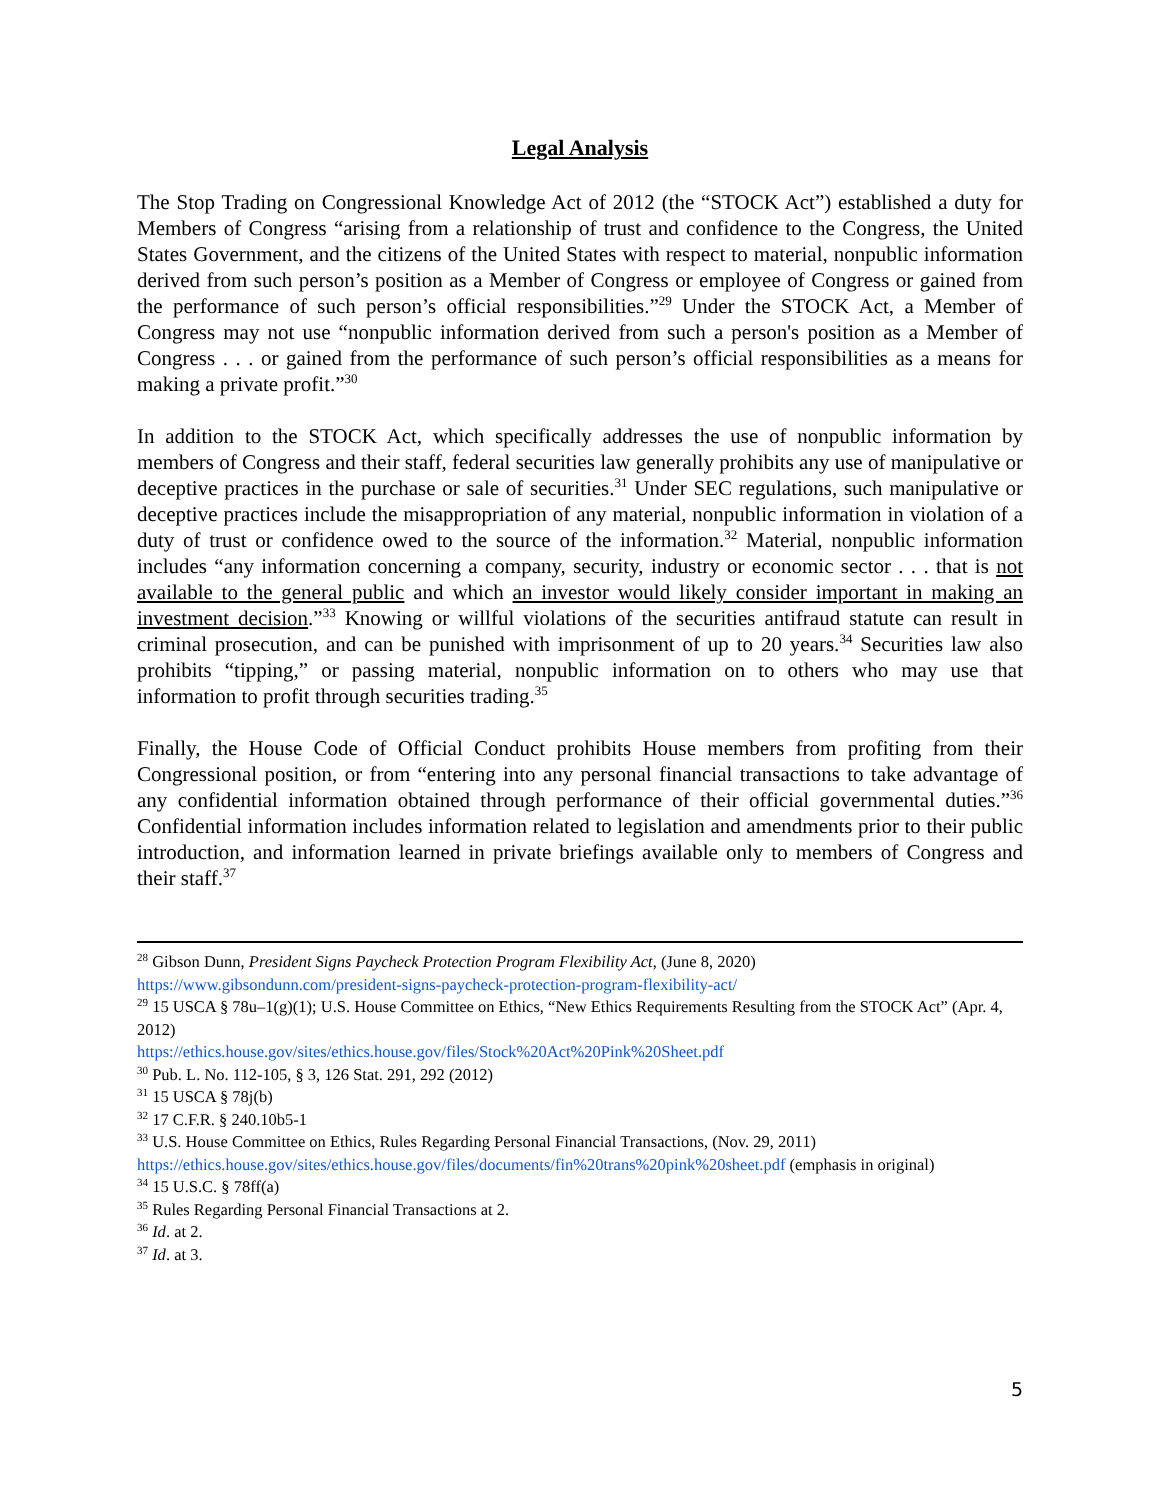Legal Analysis
The Stop Trading on Congressional Knowledge Act of 2012 (the “STOCK Act”) established a duty for Members of Congress “arising from a relationship of trust and confidence to the Congress, the United States Government, and the citizens of the United States with respect to material, nonpublic information derived from such person’s position as a Member of Congress or employee of Congress or gained from the performance of such person’s official responsibilities.”<sup>29</sup> Under the STOCK Act, a Member of Congress may not use “nonpublic information derived from such a person's position as a Member of Congress . . . or gained from the performance of such person’s official responsibilities as a means for making a private profit.”<sup>30</sup>
In addition to the STOCK Act, which specifically addresses the use of nonpublic information by members of Congress and their staff, federal securities law generally prohibits any use of manipulative or deceptive practices in the purchase or sale of securities.<sup>31</sup> Under SEC regulations, such manipulative or deceptive practices include the misappropriation of any material, nonpublic information in violation of a duty of trust or confidence owed to the source of the information.<sup>32</sup> Material, nonpublic information includes “any information concerning a company, security, industry or economic sector . . . that is not available to the general public and which an investor would likely consider important in making an investment decision.”<sup>33</sup> Knowing or willful violations of the securities antifraud statute can result in criminal prosecution, and can be punished with imprisonment of up to 20 years.<sup>34</sup> Securities law also prohibits “tipping,” or passing material, nonpublic information on to others who may use that information to profit through securities trading.<sup>35</sup>
Finally, the House Code of Official Conduct prohibits House members from profiting from their Congressional position, or from “entering into any personal financial transactions to take advantage of any confidential information obtained through performance of their official governmental duties.”<sup>36</sup> Confidential information includes information related to legislation and amendments prior to their public introduction, and information learned in private briefings available only to members of Congress and their staff.<sup>37</sup>
<sup>28</sup> Gibson Dunn, President Signs Paycheck Protection Program Flexibility Act, (June 8, 2020) https://www.gibsondunn.com/president-signs-paycheck-protection-program-flexibility-act/
<sup>29</sup> 15 USCA § 78u–1(g)(1); U.S. House Committee on Ethics, “New Ethics Requirements Resulting from the STOCK Act” (Apr. 4, 2012)
https://ethics.house.gov/sites/ethics.house.gov/files/Stock%20Act%20Pink%20Sheet.pdf
<sup>30</sup> Pub. L. No. 112-105, § 3, 126 Stat. 291, 292 (2012)
<sup>31</sup> 15 USCA § 78j(b)
<sup>32</sup> 17 C.F.R. § 240.10b5-1
<sup>33</sup> U.S. House Committee on Ethics, Rules Regarding Personal Financial Transactions, (Nov. 29, 2011) https://ethics.house.gov/sites/ethics.house.gov/files/documents/fin%20trans%20pink%20sheet.pdf (emphasis in original)
<sup>34</sup> 15 U.S.C. § 78ff(a)
<sup>35</sup> Rules Regarding Personal Financial Transactions at 2.
<sup>36</sup> Id. at 2.
<sup>37</sup> Id. at 3.
5